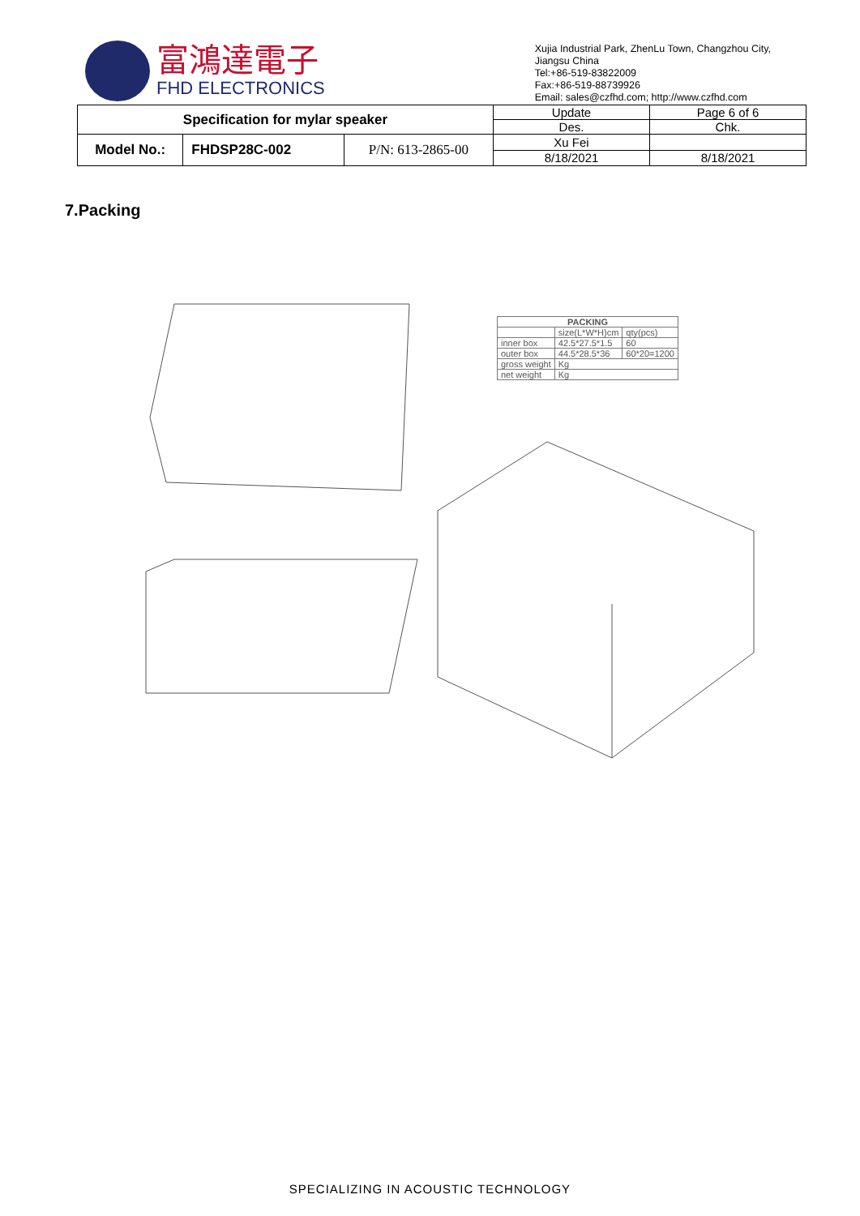富鴻達電子
FHD ELECTRONICS
Xujia Industrial Park, ZhenLu Town, Changzhou City,
Jiangsu China
Tel:+86-519-83822009
Fax:+86-519-88739926
Email: sales@czfhd.com; http://www.czfhd.com
| Specification for mylar speaker | | | Update | Page 6 of 6 |
| | | | Des. | Chk. |
| Model No.: | FHDSP28C-002 | P/N: 613-2865-00 | Xu Fei | |
| | | | 8/18/2021 | 8/18/2021 |
7.Packing
| PACKING | | |
| --- | --- | --- |
| | size(L*W*H)cm | qty(pcs) |
| inner box | 42.5*27.5*1.5 | 60 |
| outer box | 44.5*28.5*36 | 60*20=1200 |
| gross weight | Kg | |
| net weight | Kg | |
SPECIALIZING IN ACOUSTIC TECHNOLOGY